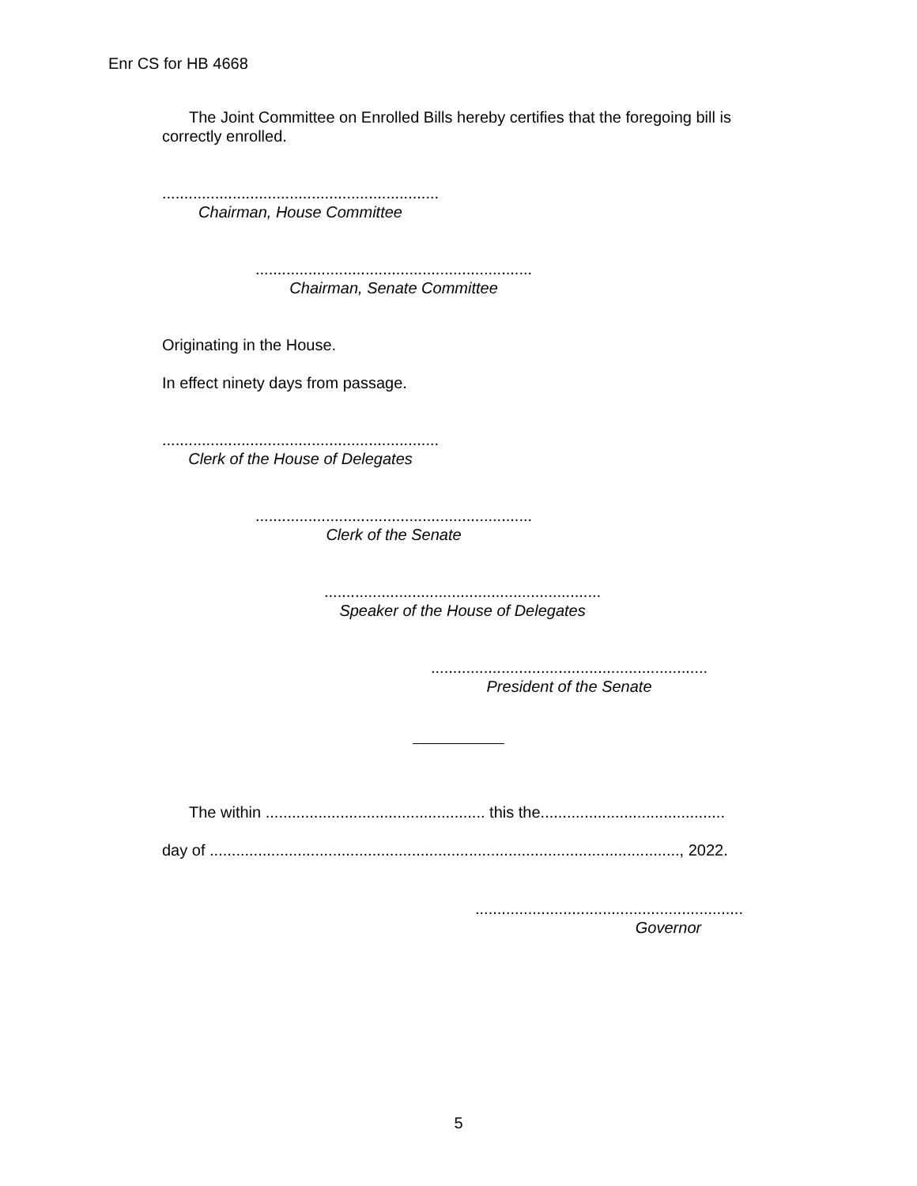Enr CS for HB 4668
The Joint Committee on Enrolled Bills hereby certifies that the foregoing bill is correctly enrolled.
...............................................................
Chairman, House Committee
...............................................................
Chairman, Senate Committee
Originating in the House.
In effect ninety days from passage.
...............................................................
Clerk of the House of Delegates
...............................................................
Clerk of the Senate
...............................................................
Speaker of the House of Delegates
...............................................................
President of the Senate
The within .................................................. this the..........................................
day of ..........................................................................................................., 2022.
.............................................................
Governor
5